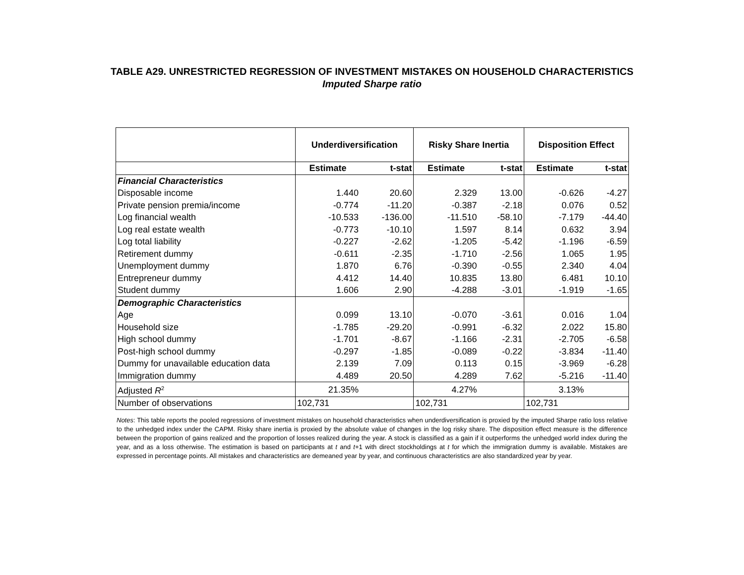TABLE A29. UNRESTRICTED REGRESSION OF INVESTMENT MISTAKES ON HOUSEHOLD CHARACTERISTICS
Imputed Sharpe ratio
| | Underdiversification | | Risky Share Inertia | | Disposition Effect | |
| --- | --- | --- | --- | --- | --- | --- |
| | Estimate | t-stat | Estimate | t-stat | Estimate | t-stat |
| Financial Characteristics | | | | | | |
| Disposable income | 1.440 | 20.60 | 2.329 | 13.00 | -0.626 | -4.27 |
| Private pension premia/income | -0.774 | -11.20 | -0.387 | -2.18 | 0.076 | 0.52 |
| Log financial wealth | -10.533 | -136.00 | -11.510 | -58.10 | -7.179 | -44.40 |
| Log real estate wealth | -0.773 | -10.10 | 1.597 | 8.14 | 0.632 | 3.94 |
| Log total liability | -0.227 | -2.62 | -1.205 | -5.42 | -1.196 | -6.59 |
| Retirement dummy | -0.611 | -2.35 | -1.710 | -2.56 | 1.065 | 1.95 |
| Unemployment dummy | 1.870 | 6.76 | -0.390 | -0.55 | 2.340 | 4.04 |
| Entrepreneur dummy | 4.412 | 14.40 | 10.835 | 13.80 | 6.481 | 10.10 |
| Student dummy | 1.606 | 2.90 | -4.288 | -3.01 | -1.919 | -1.65 |
| Demographic Characteristics | | | | | | |
| Age | 0.099 | 13.10 | -0.070 | -3.61 | 0.016 | 1.04 |
| Household size | -1.785 | -29.20 | -0.991 | -6.32 | 2.022 | 15.80 |
| High school dummy | -1.701 | -8.67 | -1.166 | -2.31 | -2.705 | -6.58 |
| Post-high school dummy | -0.297 | -1.85 | -0.089 | -0.22 | -3.834 | -11.40 |
| Dummy for unavailable education data | 2.139 | 7.09 | 0.113 | 0.15 | -3.969 | -6.28 |
| Immigration dummy | 4.489 | 20.50 | 4.289 | 7.62 | -5.216 | -11.40 |
| Adjusted R<sup>2</sup> | 21.35% | | 4.27% | | 3.13% | |
| Number of observations | 102,731 | | 102,731 | | 102,731 | |
Notes: This table reports the pooled regressions of investment mistakes on household characteristics when underdiversification is proxied by the imputed Sharpe ratio loss relative to the unhedged index under the CAPM. Risky share inertia is proxied by the absolute value of changes in the log risky share. The disposition effect measure is the difference between the proportion of gains realized and the proportion of losses realized during the year. A stock is classified as a gain if it outperforms the unhedged world index during the year, and as a loss otherwise. The estimation is based on participants at t and t+1 with direct stockholdings at t for which the immigration dummy is available. Mistakes are expressed in percentage points. All mistakes and characteristics are demeaned year by year, and continuous characteristics are also standardized year by year.